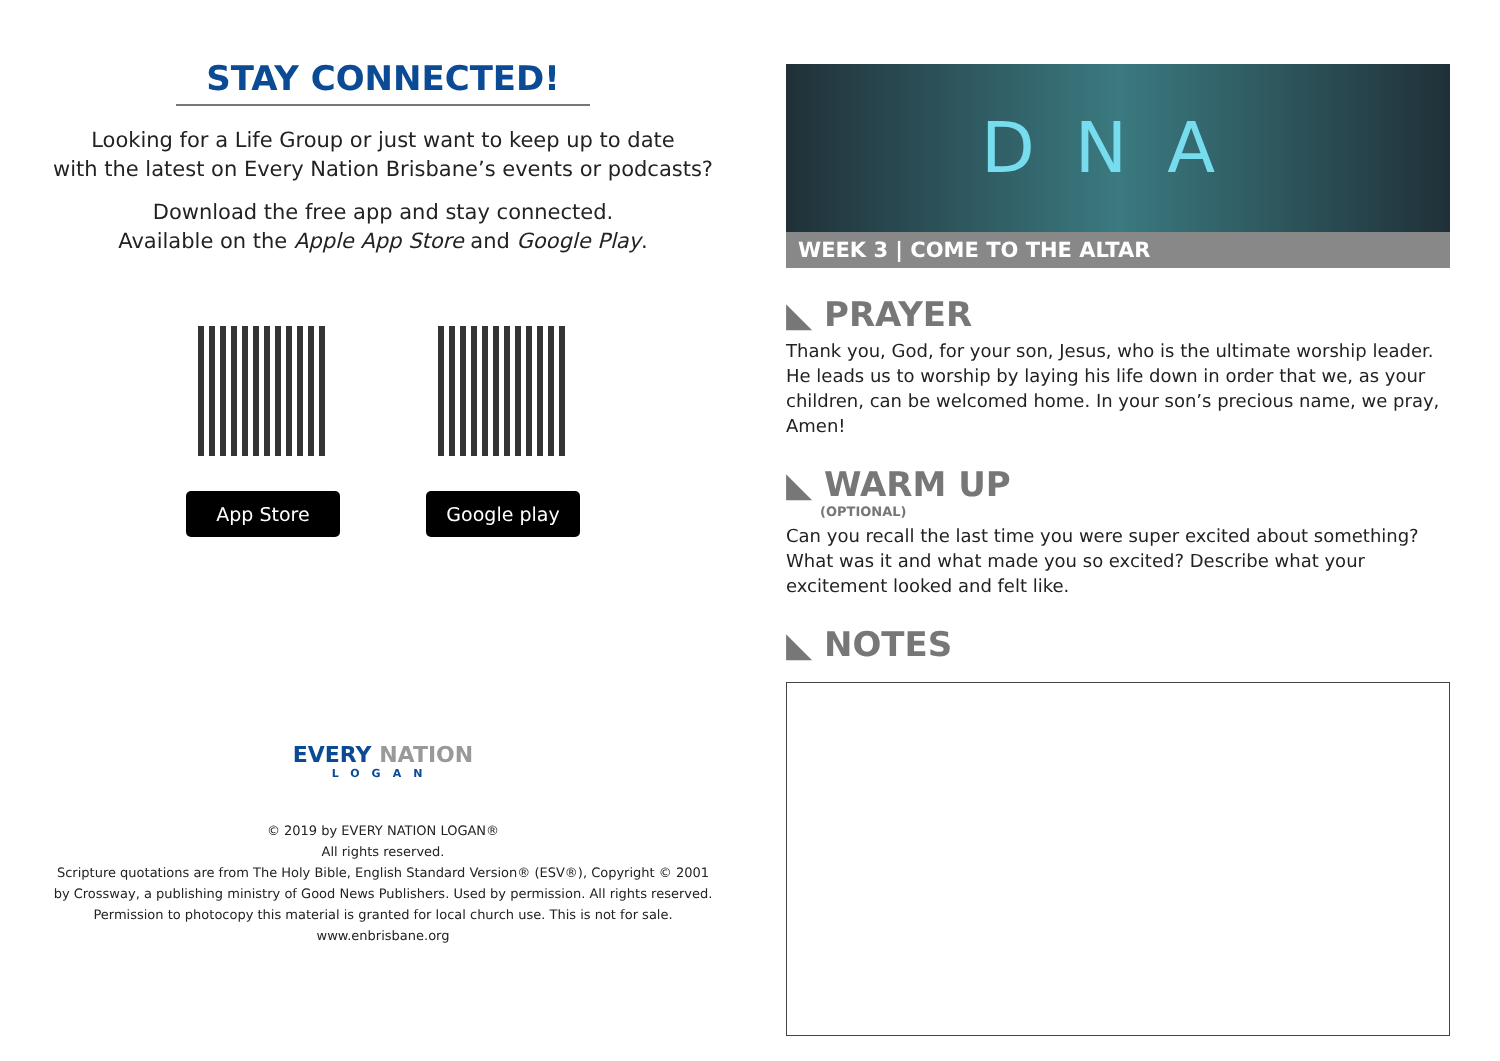STAY CONNECTED!
Looking for a Life Group or just want to keep up to date
with the latest on Every Nation Brisbane’s events or podcasts?
Download the free app and stay connected.
Available on the Apple App Store and Google Play.
App Store Google play
EVERY NATION
LOGAN
© 2019 by EVERY NATION LOGAN®
All rights reserved.
Scripture quotations are from The Holy Bible, English Standard Version® (ESV®), Copyright © 2001
by Crossway, a publishing ministry of Good News Publishers. Used by permission. All rights reserved.
Permission to photocopy this material is granted for local church use. This is not for sale.
www.enbrisbane.org
DNA
WEEK 3 | COME TO THE ALTAR
◣ PRAYER
Thank you, God, for your son, Jesus, who is the ultimate worship leader. He leads us to worship by laying his life down in order that we, as your children, can be welcomed home. In your son’s precious name, we pray, Amen!
◣ WARM UP
(OPTIONAL)
Can you recall the last time you were super excited about something? What was it and what made you so excited? Describe what your excitement looked and felt like.
◣ NOTES